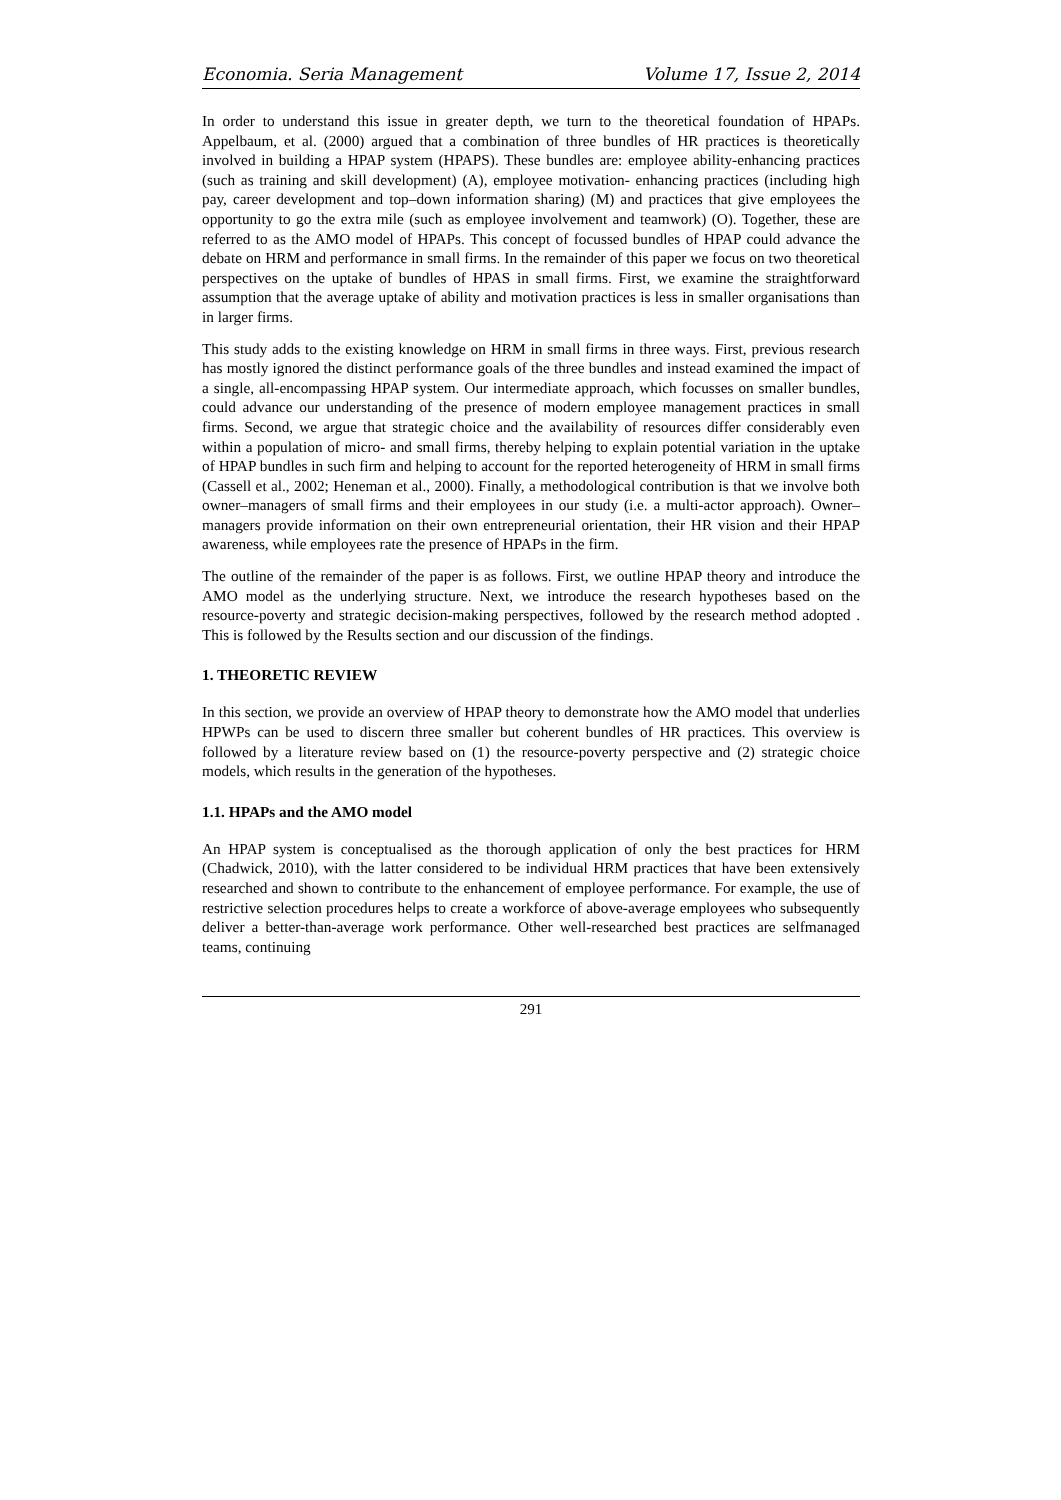Economia. Seria Management Volume 17, Issue 2, 2014
In order to understand this issue in greater depth, we turn to the theoretical foundation of HPAPs. Appelbaum, et al. (2000) argued that a combination of three bundles of HR practices is theoretically involved in building a HPAP system (HPAPS). These bundles are: employee ability-enhancing practices (such as training and skill development) (A), employee motivation- enhancing practices (including high pay, career development and top–down information sharing) (M) and practices that give employees the opportunity to go the extra mile (such as employee involvement and teamwork) (O). Together, these are referred to as the AMO model of HPAPs. This concept of focussed bundles of HPAP could advance the debate on HRM and performance in small firms. In the remainder of this paper we focus on two theoretical perspectives on the uptake of bundles of HPAS in small firms. First, we examine the straightforward assumption that the average uptake of ability and motivation practices is less in smaller organisations than in larger firms.
This study adds to the existing knowledge on HRM in small firms in three ways. First, previous research has mostly ignored the distinct performance goals of the three bundles and instead examined the impact of a single, all-encompassing HPAP system. Our intermediate approach, which focusses on smaller bundles, could advance our understanding of the presence of modern employee management practices in small firms. Second, we argue that strategic choice and the availability of resources differ considerably even within a population of micro- and small firms, thereby helping to explain potential variation in the uptake of HPAP bundles in such firm and helping to account for the reported heterogeneity of HRM in small firms (Cassell et al., 2002; Heneman et al., 2000). Finally, a methodological contribution is that we involve both owner–managers of small firms and their employees in our study (i.e. a multi-actor approach). Owner–managers provide information on their own entrepreneurial orientation, their HR vision and their HPAP awareness, while employees rate the presence of HPAPs in the firm.
The outline of the remainder of the paper is as follows. First, we outline HPAP theory and introduce the AMO model as the underlying structure. Next, we introduce the research hypotheses based on the resource-poverty and strategic decision-making perspectives, followed by the research method adopted . This is followed by the Results section and our discussion of the findings.
1. THEORETIC REVIEW
In this section, we provide an overview of HPAP theory to demonstrate how the AMO model that underlies HPWPs can be used to discern three smaller but coherent bundles of HR practices. This overview is followed by a literature review based on (1) the resource-poverty perspective and (2) strategic choice models, which results in the generation of the hypotheses.
1.1. HPAPs and the AMO model
An HPAP system is conceptualised as the thorough application of only the best practices for HRM (Chadwick, 2010), with the latter considered to be individual HRM practices that have been extensively researched and shown to contribute to the enhancement of employee performance. For example, the use of restrictive selection procedures helps to create a workforce of above-average employees who subsequently deliver a better-than-average work performance. Other well-researched best practices are selfmanaged teams, continuing
291